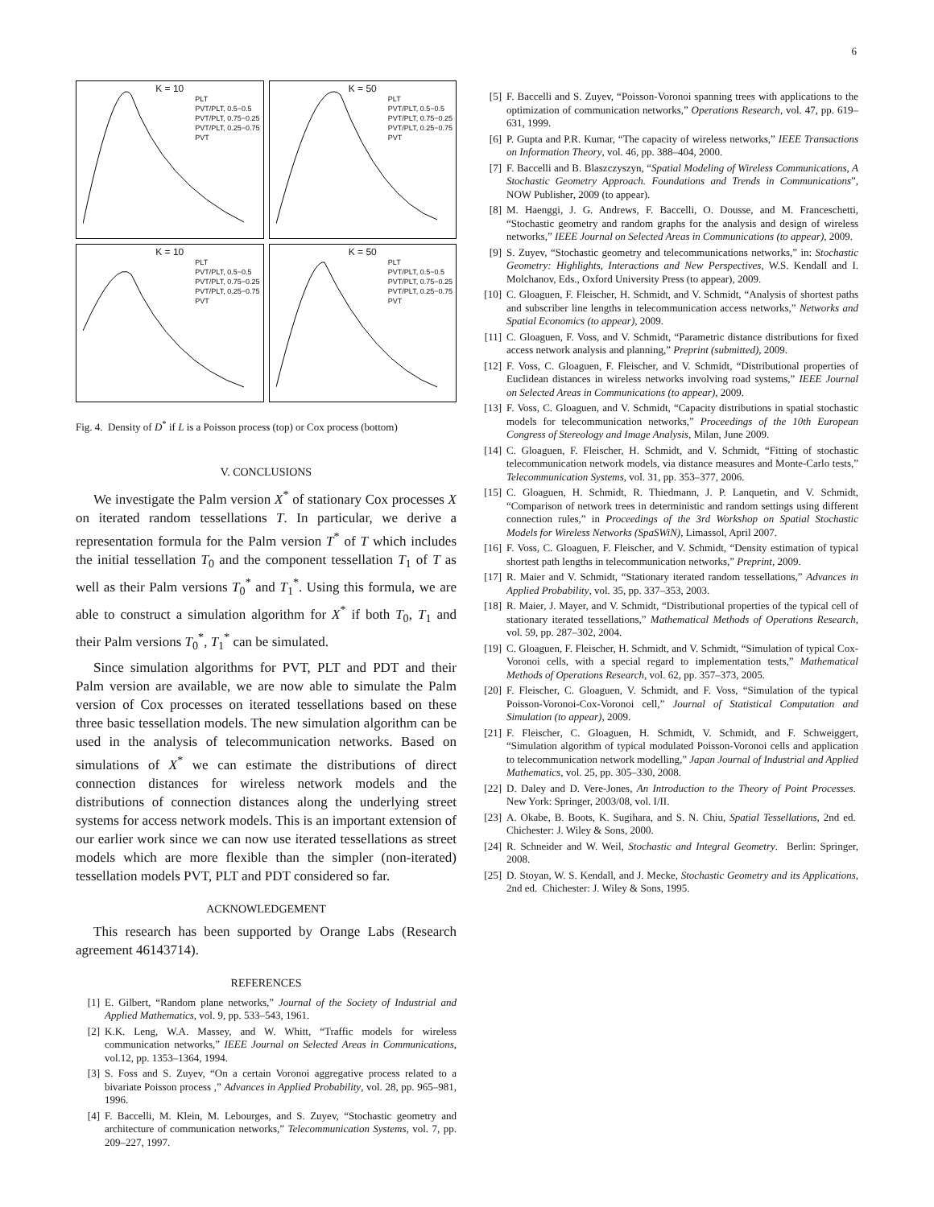6
K = 10
PLT
PVT/PLT, 0.5−0.5
PVT/PLT, 0.75−0.25
PVT/PLT, 0.25−0.75
PVT
K = 50
PLT
PVT/PLT, 0.5−0.5
PVT/PLT, 0.75−0.25
PVT/PLT, 0.25−0.75
PVT
K = 10
PLT
PVT/PLT, 0.5−0.5
PVT/PLT, 0.75−0.25
PVT/PLT, 0.25−0.75
PVT
K = 50
PLT
PVT/PLT, 0.5−0.5
PVT/PLT, 0.75−0.25
PVT/PLT, 0.25−0.75
PVT
Fig. 4. Density of D<sup>*</sup> if L is a Poisson process (top) or Cox process (bottom)
V. CONCLUSIONS
We investigate the Palm version X<sup>*</sup> of stationary Cox processes X on iterated random tessellations T. In particular, we derive a representation formula for the Palm version T<sup>*</sup> of T which includes the initial tessellation T<sub>0</sub> and the component tessellation T<sub>1</sub> of T as well as their Palm versions T<sub>0</sub><sup>*</sup> and T<sub>1</sub><sup>*</sup>. Using this formula, we are able to construct a simulation algorithm for X<sup>*</sup> if both T<sub>0</sub>, T<sub>1</sub> and their Palm versions T<sub>0</sub><sup>*</sup>, T<sub>1</sub><sup>*</sup> can be simulated.
Since simulation algorithms for PVT, PLT and PDT and their Palm version are available, we are now able to simulate the Palm version of Cox processes on iterated tessellations based on these three basic tessellation models. The new simulation algorithm can be used in the analysis of telecommunication networks. Based on simulations of X<sup>*</sup> we can estimate the distributions of direct connection distances for wireless network models and the distributions of connection distances along the underlying street systems for access network models. This is an important extension of our earlier work since we can now use iterated tessellations as street models which are more flexible than the simpler (non-iterated) tessellation models PVT, PLT and PDT considered so far.
ACKNOWLEDGEMENT
This research has been supported by Orange Labs (Research agreement 46143714).
REFERENCES
[1] E. Gilbert, “Random plane networks,” Journal of the Society of Industrial and Applied Mathematics, vol. 9, pp. 533–543, 1961.
[2] K.K. Leng, W.A. Massey, and W. Whitt, “Traffic models for wireless communication networks,” IEEE Journal on Selected Areas in Communications, vol.12, pp. 1353–1364, 1994.
[3] S. Foss and S. Zuyev, “On a certain Voronoi aggregative process related to a bivariate Poisson process ,” Advances in Applied Probability, vol. 28, pp. 965–981, 1996.
[4] F. Baccelli, M. Klein, M. Lebourges, and S. Zuyev, “Stochastic geometry and architecture of communication networks,” Telecommunication Systems, vol. 7, pp. 209–227, 1997.
[5] F. Baccelli and S. Zuyev, “Poisson-Voronoi spanning trees with applications to the optimization of communication networks,” Operations Research, vol. 47, pp. 619–631, 1999.
[6] P. Gupta and P.R. Kumar, “The capacity of wireless networks,” IEEE Transactions on Information Theory, vol. 46, pp. 388–404, 2000.
[7] F. Baccelli and B. Blaszczyszyn, “Spatial Modeling of Wireless Communications, A Stochastic Geometry Approach. Foundations and Trends in Communications”, NOW Publisher, 2009 (to appear).
[8] M. Haenggi, J. G. Andrews, F. Baccelli, O. Dousse, and M. Franceschetti, “Stochastic geometry and random graphs for the analysis and design of wireless networks,” IEEE Journal on Selected Areas in Communications (to appear), 2009.
[9] S. Zuyev, “Stochastic geometry and telecommunications networks,” in: Stochastic Geometry: Highlights, Interactions and New Perspectives, W.S. Kendall and I. Molchanov, Eds., Oxford University Press (to appear), 2009.
[10] C. Gloaguen, F. Fleischer, H. Schmidt, and V. Schmidt, “Analysis of shortest paths and subscriber line lengths in telecommunication access networks,” Networks and Spatial Economics (to appear), 2009.
[11] C. Gloaguen, F. Voss, and V. Schmidt, “Parametric distance distributions for fixed access network analysis and planning,” Preprint (submitted), 2009.
[12] F. Voss, C. Gloaguen, F. Fleischer, and V. Schmidt, “Distributional properties of Euclidean distances in wireless networks involving road systems,” IEEE Journal on Selected Areas in Communications (to appear), 2009.
[13] F. Voss, C. Gloaguen, and V. Schmidt, “Capacity distributions in spatial stochastic models for telecommunication networks,” Proceedings of the 10th European Congress of Stereology and Image Analysis, Milan, June 2009.
[14] C. Gloaguen, F. Fleischer, H. Schmidt, and V. Schmidt, “Fitting of stochastic telecommunication network models, via distance measures and Monte-Carlo tests,” Telecommunication Systems, vol. 31, pp. 353–377, 2006.
[15] C. Gloaguen, H. Schmidt, R. Thiedmann, J. P. Lanquetin, and V. Schmidt, “Comparison of network trees in deterministic and random settings using different connection rules,” in Proceedings of the 3rd Workshop on Spatial Stochastic Models for Wireless Networks (SpaSWiN), Limassol, April 2007.
[16] F. Voss, C. Gloaguen, F. Fleischer, and V. Schmidt, “Density estimation of typical shortest path lengths in telecommunication networks,” Preprint, 2009.
[17] R. Maier and V. Schmidt, “Stationary iterated random tessellations,” Advances in Applied Probability, vol. 35, pp. 337–353, 2003.
[18] R. Maier, J. Mayer, and V. Schmidt, “Distributional properties of the typical cell of stationary iterated tessellations,” Mathematical Methods of Operations Research, vol. 59, pp. 287–302, 2004.
[19] C. Gloaguen, F. Fleischer, H. Schmidt, and V. Schmidt, “Simulation of typical Cox-Voronoi cells, with a special regard to implementation tests,” Mathematical Methods of Operations Research, vol. 62, pp. 357–373, 2005.
[20] F. Fleischer, C. Gloaguen, V. Schmidt, and F. Voss, “Simulation of the typical Poisson-Voronoi-Cox-Voronoi cell,” Journal of Statistical Computation and Simulation (to appear), 2009.
[21] F. Fleischer, C. Gloaguen, H. Schmidt, V. Schmidt, and F. Schweiggert, “Simulation algorithm of typical modulated Poisson-Voronoi cells and application to telecommunication network modelling,” Japan Journal of Industrial and Applied Mathematics, vol. 25, pp. 305–330, 2008.
[22] D. Daley and D. Vere-Jones, An Introduction to the Theory of Point Processes. New York: Springer, 2003/08, vol. I/II.
[23] A. Okabe, B. Boots, K. Sugihara, and S. N. Chiu, Spatial Tessellations, 2nd ed. Chichester: J. Wiley & Sons, 2000.
[24] R. Schneider and W. Weil, Stochastic and Integral Geometry. Berlin: Springer, 2008.
[25] D. Stoyan, W. S. Kendall, and J. Mecke, Stochastic Geometry and its Applications, 2nd ed. Chichester: J. Wiley & Sons, 1995.